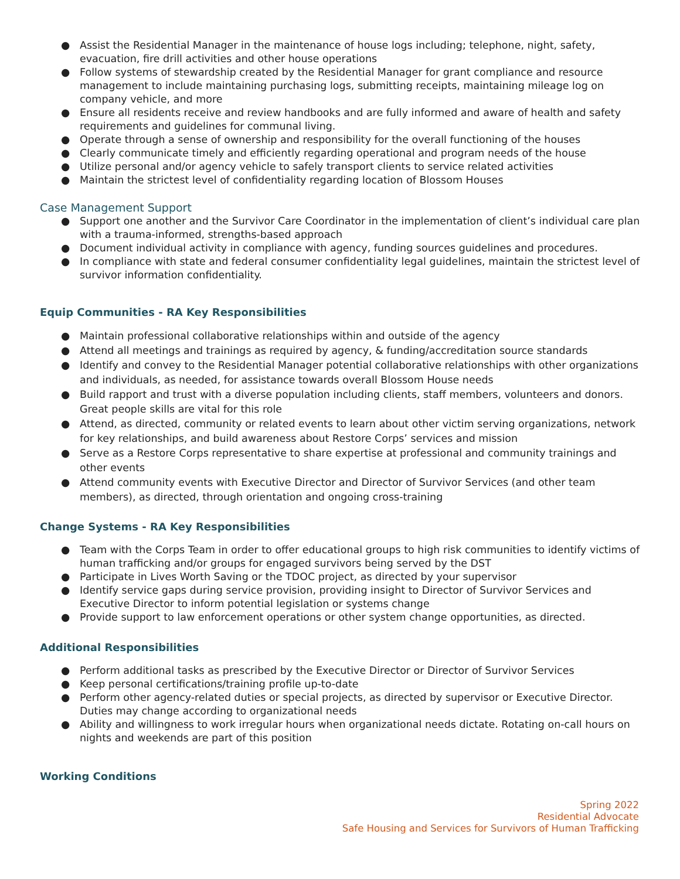● Assist the Residential Manager in the maintenance of house logs including; telephone, night, safety, evacuation, fire drill activities and other house operations
● Follow systems of stewardship created by the Residential Manager for grant compliance and resource management to include maintaining purchasing logs, submitting receipts, maintaining mileage log on company vehicle, and more
● Ensure all residents receive and review handbooks and are fully informed and aware of health and safety requirements and guidelines for communal living.
● Operate through a sense of ownership and responsibility for the overall functioning of the houses
● Clearly communicate timely and efficiently regarding operational and program needs of the house
● Utilize personal and/or agency vehicle to safely transport clients to service related activities
● Maintain the strictest level of confidentiality regarding location of Blossom Houses
Case Management Support
● Support one another and the Survivor Care Coordinator in the implementation of client’s individual care plan with a trauma-informed, strengths-based approach
● Document individual activity in compliance with agency, funding sources guidelines and procedures.
● In compliance with state and federal consumer confidentiality legal guidelines, maintain the strictest level of survivor information confidentiality.
Equip Communities - RA Key Responsibilities
● Maintain professional collaborative relationships within and outside of the agency
● Attend all meetings and trainings as required by agency, & funding/accreditation source standards
● Identify and convey to the Residential Manager potential collaborative relationships with other organizations and individuals, as needed, for assistance towards overall Blossom House needs
● Build rapport and trust with a diverse population including clients, staff members, volunteers and donors. Great people skills are vital for this role
● Attend, as directed, community or related events to learn about other victim serving organizations, network for key relationships, and build awareness about Restore Corps’ services and mission
● Serve as a Restore Corps representative to share expertise at professional and community trainings and other events
● Attend community events with Executive Director and Director of Survivor Services (and other team members), as directed, through orientation and ongoing cross-training
Change Systems - RA Key Responsibilities
● Team with the Corps Team in order to offer educational groups to high risk communities to identify victims of human trafficking and/or groups for engaged survivors being served by the DST
● Participate in Lives Worth Saving or the TDOC project, as directed by your supervisor
● Identify service gaps during service provision, providing insight to Director of Survivor Services and Executive Director to inform potential legislation or systems change
● Provide support to law enforcement operations or other system change opportunities, as directed.
Additional Responsibilities
● Perform additional tasks as prescribed by the Executive Director or Director of Survivor Services
● Keep personal certifications/training profile up-to-date
● Perform other agency-related duties or special projects, as directed by supervisor or Executive Director. Duties may change according to organizational needs
● Ability and willingness to work irregular hours when organizational needs dictate. Rotating on-call hours on nights and weekends are part of this position
Working Conditions
Spring 2022
Residential Advocate
Safe Housing and Services for Survivors of Human Trafficking